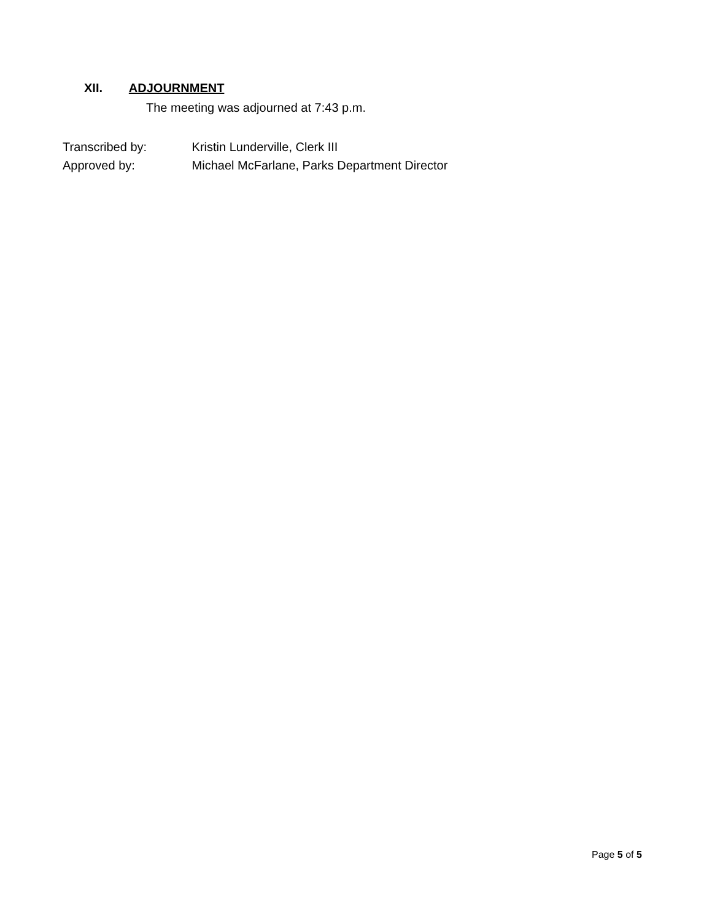XII. ADJOURNMENT
The meeting was adjourned at 7:43 p.m.
Transcribed by: Kristin Lunderville, Clerk III
Approved by: Michael McFarlane, Parks Department Director
Page 5 of 5